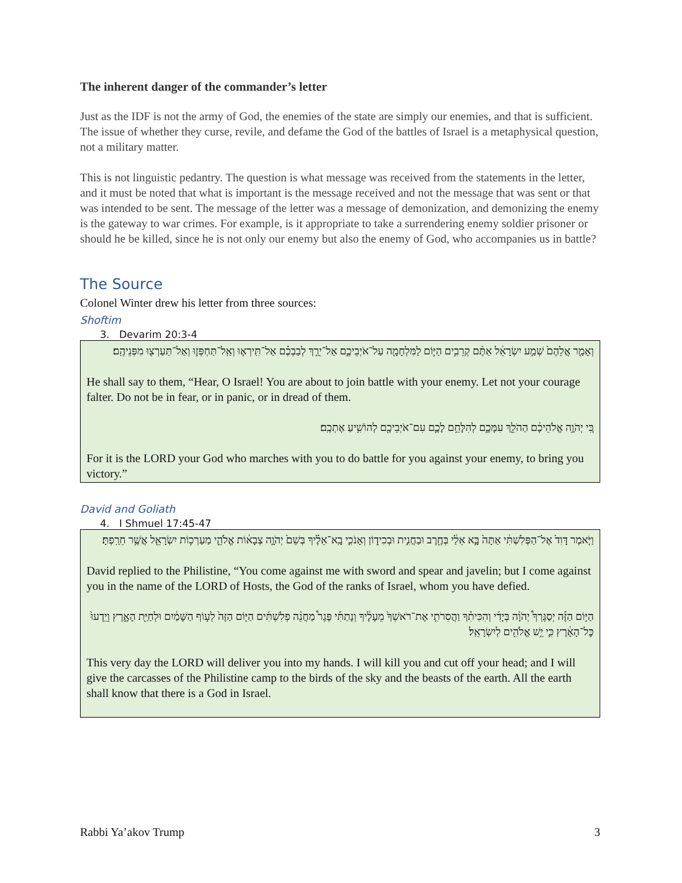The inherent danger of the commander’s letter
Just as the IDF is not the army of God, the enemies of the state are simply our enemies, and that is sufficient. The issue of whether they curse, revile, and defame the God of the battles of Israel is a metaphysical question, not a military matter.
This is not linguistic pedantry. The question is what message was received from the statements in the letter, and it must be noted that what is important is the message received and not the message that was sent or that was intended to be sent. The message of the letter was a message of demonization, and demonizing the enemy is the gateway to war crimes. For example, is it appropriate to take a surrendering enemy soldier prisoner or should he be killed, since he is not only our enemy but also the enemy of God, who accompanies us in battle?
The Source
Colonel Winter drew his letter from three sources:
Shoftim
3. Devarim 20:3-4
וְאָמַ֤ר אֲלֵהֶם֙ שְׁמַ֣ע יִשְׂרָאֵ֔ל אַתֶּ֨ם קְרֵבִ֥ים הַיּ֛וֹם לַמִּלְחָמָ֖ה עַל־אֹיְבֵיכֶ֑ם אַל־יֵרַ֣ךְ לְבַבְכֶ֗ם אַל־תִּֽירְא֧וּ וְאַֽל־תַּחְפְּז֛וּ וְאַל־תַּעַרְצ֖וּ מִפְּנֵיהֶֽם׃
He shall say to them, “Hear, O Israel! You are about to join battle with your enemy. Let not your courage falter. Do not be in fear, or in panic, or in dread of them.
כִּ֚י יְהֹוָ֣ה אֱלֹהֵיכֶ֔ם הַהֹלֵ֖ךְ עִמָּכֶ֑ם לְהִלָּחֵ֥ם לָכֶ֛ם עִם־אֹיְבֵיכֶ֖ם לְהוֹשִׁ֥יעַ אֶתְכֶֽם׃
For it is the LORD your God who marches with you to do battle for you against your enemy, to bring you victory.”
David and Goliath
4. I Shmuel 17:45-47
וַיֹּ֤אמֶר דָּוִד֙ אֶל־הַפְּלִשְׁתִּ֔י אַתָּה֙ בָּ֣א אֵלַ֔י בְּחֶ֖רֶב וּבַחֲנִ֣ית וּבְכִיד֑וֹן וְאָנֹכִ֣י בָֽא־אֵלֶ֗יךָ בְּשֵׁם֙ יְהֹוָ֣ה צְבָא֔וֹת אֱלֹהֵ֛י מַעַרְכ֥וֹת יִשְׂרָאֵ֖ל אֲשֶׁ֥ר חֵרַֽפְתָּ׃
David replied to the Philistine, “You come against me with sword and spear and javelin; but I come against you in the name of the LORD of Hosts, the God of the ranks of Israel, whom you have defied.
הַיּ֣וֹם הַזֶּ֡ה יְסַגֶּרְךָ֩ יְהֹוָ֨ה בְּיָדִ֜י וְהִכִּיתִ֗ךָ וַהֲסִרֹתִ֤י אֶת־רֹאשְׁךָ֙ מֵעָלֶ֔יךָ וְנָתַתִּ֡י פֶּגֶר֩ מַחֲנֵ֨ה פְלִשְׁתִּ֜ים הַיּ֤וֹם הַזֶּה֙ לְע֣וֹף הַשָּׁמַ֔יִם וּלְחַיַּ֖ת הָאָ֑רֶץ וְיֵֽדְעוּ֙ כׇּל־הָאָ֔רֶץ כִּ֛י יֵ֥שׁ אֱלֹהִ֖ים לְיִשְׂרָאֵֽל׃
This very day the LORD will deliver you into my hands. I will kill you and cut off your head; and I will give the carcasses of the Philistine camp to the birds of the sky and the beasts of the earth. All the earth shall know that there is a God in Israel.
Rabbi Ya’akov Trump 3